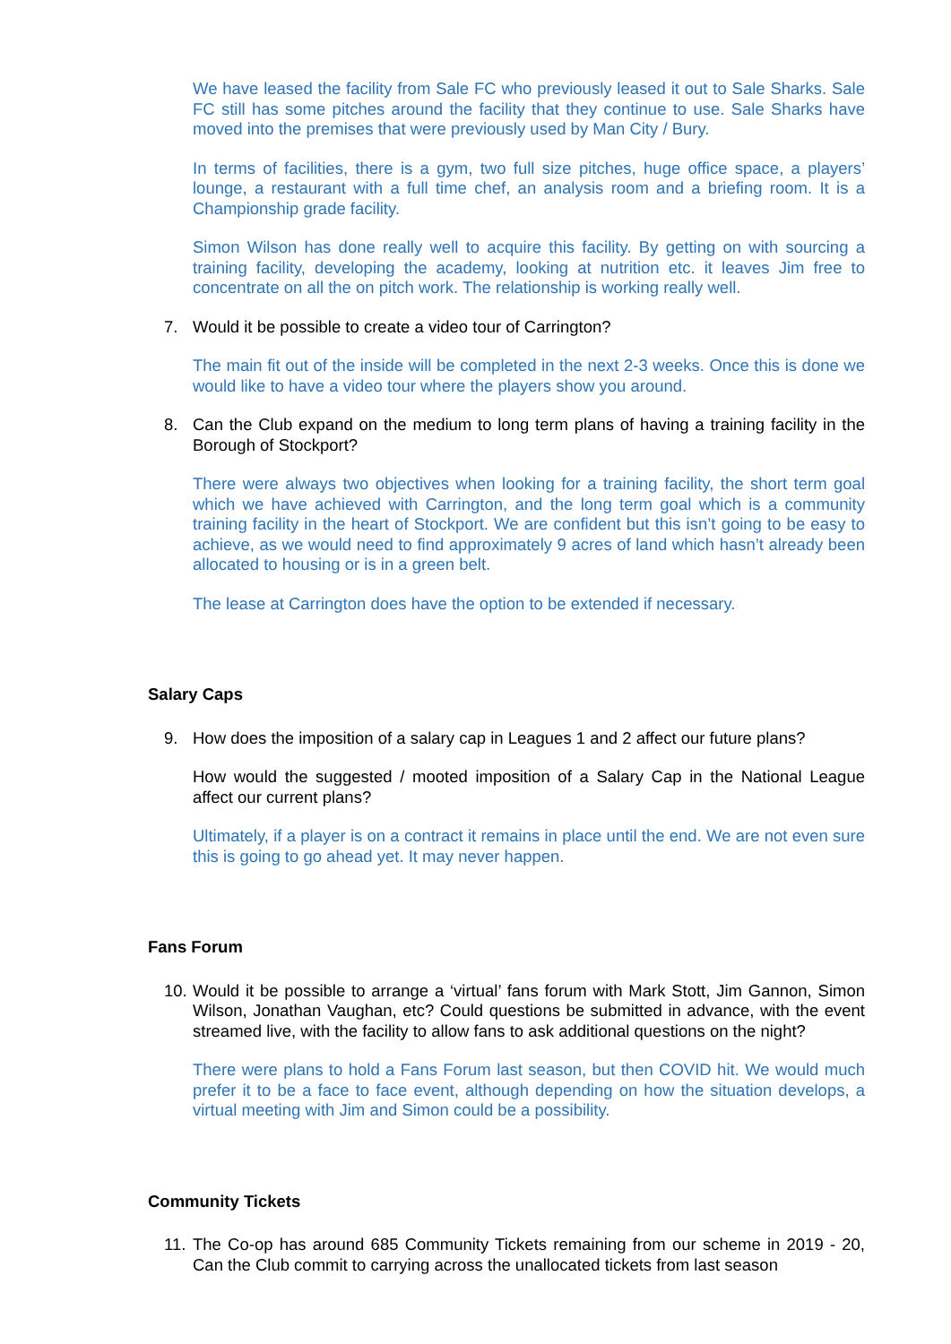We have leased the facility from Sale FC who previously leased it out to Sale Sharks. Sale FC still has some pitches around the facility that they continue to use. Sale Sharks have moved into the premises that were previously used by Man City / Bury.
In terms of facilities, there is a gym, two full size pitches, huge office space, a players’ lounge, a restaurant with a full time chef, an analysis room and a briefing room. It is a Championship grade facility.
Simon Wilson has done really well to acquire this facility. By getting on with sourcing a training facility, developing the academy, looking at nutrition etc. it leaves Jim free to concentrate on all the on pitch work. The relationship is working really well.
7. Would it be possible to create a video tour of Carrington?
The main fit out of the inside will be completed in the next 2-3 weeks. Once this is done we would like to have a video tour where the players show you around.
8. Can the Club expand on the medium to long term plans of having a training facility in the Borough of Stockport?
There were always two objectives when looking for a training facility, the short term goal which we have achieved with Carrington, and the long term goal which is a community training facility in the heart of Stockport. We are confident but this isn’t going to be easy to achieve, as we would need to find approximately 9 acres of land which hasn’t already been allocated to housing or is in a green belt.
The lease at Carrington does have the option to be extended if necessary.
Salary Caps
9. How does the imposition of a salary cap in Leagues 1 and 2 affect our future plans?
How would the suggested / mooted imposition of a Salary Cap in the National League affect our current plans?
Ultimately, if a player is on a contract it remains in place until the end. We are not even sure this is going to go ahead yet. It may never happen.
Fans Forum
10. Would it be possible to arrange a ‘virtual’ fans forum with Mark Stott, Jim Gannon, Simon Wilson, Jonathan Vaughan, etc? Could questions be submitted in advance, with the event streamed live, with the facility to allow fans to ask additional questions on the night?
There were plans to hold a Fans Forum last season, but then COVID hit. We would much prefer it to be a face to face event, although depending on how the situation develops, a virtual meeting with Jim and Simon could be a possibility.
Community Tickets
11. The Co-op has around 685 Community Tickets remaining from our scheme in 2019 - 20, Can the Club commit to carrying across the unallocated tickets from last season